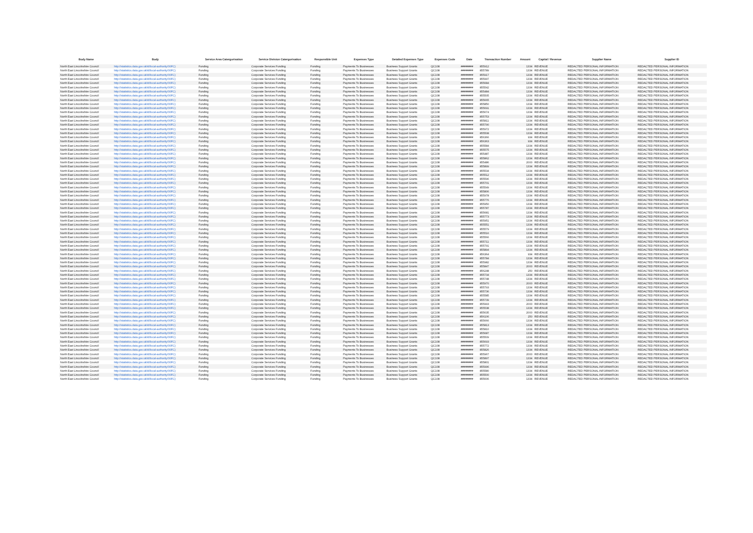| Body Name | Body | Service Area Catergorisation | Service Division Catergorisation | Responsible Unit | Expenses Type | Detailed Expenses Type | Expenses Code | Date | Transaction Number | Amount | Capital / Revenue | Supplier Name | Supplier ID |
| --- | --- | --- | --- | --- | --- | --- | --- | --- | --- | --- | --- | --- | --- |
| North East Lincolnshire Council | http://statistics.data.gov.uk/id/local-authority/00FC) | Funding | Corporate Services Funding | Funding | Payments To Businesses | Business Support Grants | QC108 | ######## | 855912 | 1334 | REVENUE | REDACTED PERSONAL INFORMATION | REDACTED PERSONAL INFORMATION |
| North East Lincolnshire Council | http://statistics.data.gov.uk/id/local-authority/00FC) | Funding | Corporate Services Funding | Funding | Payments To Businesses | Business Support Grants | QC108 | ######## | 855789 | 1334 | REVENUE | REDACTED PERSONAL INFORMATION | REDACTED PERSONAL INFORMATION |
| North East Lincolnshire Council | http://statistics.data.gov.uk/id/local-authority/00FC) | Funding | Corporate Services Funding | Funding | Payments To Businesses | Business Support Grants | QC108 | ######## | 855917 | 1334 | REVENUE | REDACTED PERSONAL INFORMATION | REDACTED PERSONAL INFORMATION |
| North East Lincolnshire Council | http://statistics.data.gov.uk/id/local-authority/00FC) | Funding | Corporate Services Funding | Funding | Payments To Businesses | Business Support Grants | QC108 | ######## | 855997 | 1334 | REVENUE | REDACTED PERSONAL INFORMATION | REDACTED PERSONAL INFORMATION |
| North East Lincolnshire Council | http://statistics.data.gov.uk/id/local-authority/00FC) | Funding | Corporate Services Funding | Funding | Payments To Businesses | Business Support Grants | QC108 | ######## | 855684 | 1334 | REVENUE | REDACTED PERSONAL INFORMATION | REDACTED PERSONAL INFORMATION |
| North East Lincolnshire Council | http://statistics.data.gov.uk/id/local-authority/00FC) | Funding | Corporate Services Funding | Funding | Payments To Businesses | Business Support Grants | QC108 | ######## | 855542 | 1334 | REVENUE | REDACTED PERSONAL INFORMATION | REDACTED PERSONAL INFORMATION |
| North East Lincolnshire Council | http://statistics.data.gov.uk/id/local-authority/00FC) | Funding | Corporate Services Funding | Funding | Payments To Businesses | Business Support Grants | QC108 | ######## | 855484 | 1334 | REVENUE | REDACTED PERSONAL INFORMATION | REDACTED PERSONAL INFORMATION |
| North East Lincolnshire Council | http://statistics.data.gov.uk/id/local-authority/00FC) | Funding | Corporate Services Funding | Funding | Payments To Businesses | Business Support Grants | QC108 | ######## | 855505 | 1334 | REVENUE | REDACTED PERSONAL INFORMATION | REDACTED PERSONAL INFORMATION |
| North East Lincolnshire Council | http://statistics.data.gov.uk/id/local-authority/00FC) | Funding | Corporate Services Funding | Funding | Payments To Businesses | Business Support Grants | QC108 | ######## | 855665 | 1334 | REVENUE | REDACTED PERSONAL INFORMATION | REDACTED PERSONAL INFORMATION |
| North East Lincolnshire Council | http://statistics.data.gov.uk/id/local-authority/00FC) | Funding | Corporate Services Funding | Funding | Payments To Businesses | Business Support Grants | QC108 | ######## | 855850 | 1334 | REVENUE | REDACTED PERSONAL INFORMATION | REDACTED PERSONAL INFORMATION |
| North East Lincolnshire Council | http://statistics.data.gov.uk/id/local-authority/00FC) | Funding | Corporate Services Funding | Funding | Payments To Businesses | Business Support Grants | QC108 | ######## | 855691 | 1334 | REVENUE | REDACTED PERSONAL INFORMATION | REDACTED PERSONAL INFORMATION |
| North East Lincolnshire Council | http://statistics.data.gov.uk/id/local-authority/00FC) | Funding | Corporate Services Funding | Funding | Payments To Businesses | Business Support Grants | QC108 | ######## | 855674 | 1334 | REVENUE | REDACTED PERSONAL INFORMATION | REDACTED PERSONAL INFORMATION |
| North East Lincolnshire Council | http://statistics.data.gov.uk/id/local-authority/00FC) | Funding | Corporate Services Funding | Funding | Payments To Businesses | Business Support Grants | QC108 | ######## | 855753 | 1334 | REVENUE | REDACTED PERSONAL INFORMATION | REDACTED PERSONAL INFORMATION |
| North East Lincolnshire Council | http://statistics.data.gov.uk/id/local-authority/00FC) | Funding | Corporate Services Funding | Funding | Payments To Businesses | Business Support Grants | QC108 | ######## | 855811 | 1334 | REVENUE | REDACTED PERSONAL INFORMATION | REDACTED PERSONAL INFORMATION |
| North East Lincolnshire Council | http://statistics.data.gov.uk/id/local-authority/00FC) | Funding | Corporate Services Funding | Funding | Payments To Businesses | Business Support Grants | QC108 | ######## | 855790 | 1334 | REVENUE | REDACTED PERSONAL INFORMATION | REDACTED PERSONAL INFORMATION |
| North East Lincolnshire Council | http://statistics.data.gov.uk/id/local-authority/00FC) | Funding | Corporate Services Funding | Funding | Payments To Businesses | Business Support Grants | QC108 | ######## | 855972 | 1334 | REVENUE | REDACTED PERSONAL INFORMATION | REDACTED PERSONAL INFORMATION |
| North East Lincolnshire Council | http://statistics.data.gov.uk/id/local-authority/00FC) | Funding | Corporate Services Funding | Funding | Payments To Businesses | Business Support Grants | QC108 | ######## | 855508 | 1334 | REVENUE | REDACTED PERSONAL INFORMATION | REDACTED PERSONAL INFORMATION |
| North East Lincolnshire Council | http://statistics.data.gov.uk/id/local-authority/00FC) | Funding | Corporate Services Funding | Funding | Payments To Businesses | Business Support Grants | QC108 | ######## | 856366 | 934 | REVENUE | REDACTED PERSONAL INFORMATION | REDACTED PERSONAL INFORMATION |
| North East Lincolnshire Council | http://statistics.data.gov.uk/id/local-authority/00FC) | Funding | Corporate Services Funding | Funding | Payments To Businesses | Business Support Grants | QC108 | ######## | 856363 | 934 | REVENUE | REDACTED PERSONAL INFORMATION | REDACTED PERSONAL INFORMATION |
| North East Lincolnshire Council | http://statistics.data.gov.uk/id/local-authority/00FC) | Funding | Corporate Services Funding | Funding | Payments To Businesses | Business Support Grants | QC108 | ######## | 855584 | 1334 | REVENUE | REDACTED PERSONAL INFORMATION | REDACTED PERSONAL INFORMATION |
| North East Lincolnshire Council | http://statistics.data.gov.uk/id/local-authority/00FC) | Funding | Corporate Services Funding | Funding | Payments To Businesses | Business Support Grants | QC108 | ######## | 855575 | 1334 | REVENUE | REDACTED PERSONAL INFORMATION | REDACTED PERSONAL INFORMATION |
| North East Lincolnshire Council | http://statistics.data.gov.uk/id/local-authority/00FC) | Funding | Corporate Services Funding | Funding | Payments To Businesses | Business Support Grants | QC108 | ######## | 855487 | 1334 | REVENUE | REDACTED PERSONAL INFORMATION | REDACTED PERSONAL INFORMATION |
| North East Lincolnshire Council | http://statistics.data.gov.uk/id/local-authority/00FC) | Funding | Corporate Services Funding | Funding | Payments To Businesses | Business Support Grants | QC108 | ######## | 855862 | 1334 | REVENUE | REDACTED PERSONAL INFORMATION | REDACTED PERSONAL INFORMATION |
| North East Lincolnshire Council | http://statistics.data.gov.uk/id/local-authority/00FC) | Funding | Corporate Services Funding | Funding | Payments To Businesses | Business Support Grants | QC108 | ######## | 855486 | 2000 | REVENUE | REDACTED PERSONAL INFORMATION | REDACTED PERSONAL INFORMATION |
| North East Lincolnshire Council | http://statistics.data.gov.uk/id/local-authority/00FC) | Funding | Corporate Services Funding | Funding | Payments To Businesses | Business Support Grants | QC108 | ######## | 855899 | 1334 | REVENUE | REDACTED PERSONAL INFORMATION | REDACTED PERSONAL INFORMATION |
| North East Lincolnshire Council | http://statistics.data.gov.uk/id/local-authority/00FC) | Funding | Corporate Services Funding | Funding | Payments To Businesses | Business Support Grants | QC108 | ######## | 855534 | 1334 | REVENUE | REDACTED PERSONAL INFORMATION | REDACTED PERSONAL INFORMATION |
| North East Lincolnshire Council | http://statistics.data.gov.uk/id/local-authority/00FC) | Funding | Corporate Services Funding | Funding | Payments To Businesses | Business Support Grants | QC108 | ######## | 855512 | 1334 | REVENUE | REDACTED PERSONAL INFORMATION | REDACTED PERSONAL INFORMATION |
| North East Lincolnshire Council | http://statistics.data.gov.uk/id/local-authority/00FC) | Funding | Corporate Services Funding | Funding | Payments To Businesses | Business Support Grants | QC108 | ######## | 855596 | 1334 | REVENUE | REDACTED PERSONAL INFORMATION | REDACTED PERSONAL INFORMATION |
| North East Lincolnshire Council | http://statistics.data.gov.uk/id/local-authority/00FC) | Funding | Corporate Services Funding | Funding | Payments To Businesses | Business Support Grants | QC108 | ######## | 855701 | 1334 | REVENUE | REDACTED PERSONAL INFORMATION | REDACTED PERSONAL INFORMATION |
| North East Lincolnshire Council | http://statistics.data.gov.uk/id/local-authority/00FC) | Funding | Corporate Services Funding | Funding | Payments To Businesses | Business Support Grants | QC108 | ######## | 855549 | 1334 | REVENUE | REDACTED PERSONAL INFORMATION | REDACTED PERSONAL INFORMATION |
| North East Lincolnshire Council | http://statistics.data.gov.uk/id/local-authority/00FC) | Funding | Corporate Services Funding | Funding | Payments To Businesses | Business Support Grants | QC108 | ######## | 855806 | 1334 | REVENUE | REDACTED PERSONAL INFORMATION | REDACTED PERSONAL INFORMATION |
| North East Lincolnshire Council | http://statistics.data.gov.uk/id/local-authority/00FC) | Funding | Corporate Services Funding | Funding | Payments To Businesses | Business Support Grants | QC108 | ######## | 855978 | 1334 | REVENUE | REDACTED PERSONAL INFORMATION | REDACTED PERSONAL INFORMATION |
| North East Lincolnshire Council | http://statistics.data.gov.uk/id/local-authority/00FC) | Funding | Corporate Services Funding | Funding | Payments To Businesses | Business Support Grants | QC108 | ######## | 855776 | 1334 | REVENUE | REDACTED PERSONAL INFORMATION | REDACTED PERSONAL INFORMATION |
| North East Lincolnshire Council | http://statistics.data.gov.uk/id/local-authority/00FC) | Funding | Corporate Services Funding | Funding | Payments To Businesses | Business Support Grants | QC108 | ######## | 855950 | 1334 | REVENUE | REDACTED PERSONAL INFORMATION | REDACTED PERSONAL INFORMATION |
| North East Lincolnshire Council | http://statistics.data.gov.uk/id/local-authority/00FC) | Funding | Corporate Services Funding | Funding | Payments To Businesses | Business Support Grants | QC108 | ######## | 855787 | 1334 | REVENUE | REDACTED PERSONAL INFORMATION | REDACTED PERSONAL INFORMATION |
| North East Lincolnshire Council | http://statistics.data.gov.uk/id/local-authority/00FC) | Funding | Corporate Services Funding | Funding | Payments To Businesses | Business Support Grants | QC108 | ######## | 855681 | 1334 | REVENUE | REDACTED PERSONAL INFORMATION | REDACTED PERSONAL INFORMATION |
| North East Lincolnshire Council | http://statistics.data.gov.uk/id/local-authority/00FC) | Funding | Corporate Services Funding | Funding | Payments To Businesses | Business Support Grants | QC108 | ######## | 855773 | 1334 | REVENUE | REDACTED PERSONAL INFORMATION | REDACTED PERSONAL INFORMATION |
| North East Lincolnshire Council | http://statistics.data.gov.uk/id/local-authority/00FC) | Funding | Corporate Services Funding | Funding | Payments To Businesses | Business Support Grants | QC108 | ######## | 855951 | 1334 | REVENUE | REDACTED PERSONAL INFORMATION | REDACTED PERSONAL INFORMATION |
| North East Lincolnshire Council | http://statistics.data.gov.uk/id/local-authority/00FC) | Funding | Corporate Services Funding | Funding | Payments To Businesses | Business Support Grants | QC108 | ######## | 855551 | 1334 | REVENUE | REDACTED PERSONAL INFORMATION | REDACTED PERSONAL INFORMATION |
| North East Lincolnshire Council | http://statistics.data.gov.uk/id/local-authority/00FC) | Funding | Corporate Services Funding | Funding | Payments To Businesses | Business Support Grants | QC108 | ######## | 855579 | 1334 | REVENUE | REDACTED PERSONAL INFORMATION | REDACTED PERSONAL INFORMATION |
| North East Lincolnshire Council | http://statistics.data.gov.uk/id/local-authority/00FC) | Funding | Corporate Services Funding | Funding | Payments To Businesses | Business Support Grants | QC108 | ######## | 855516 | 1334 | REVENUE | REDACTED PERSONAL INFORMATION | REDACTED PERSONAL INFORMATION |
| North East Lincolnshire Council | http://statistics.data.gov.uk/id/local-authority/00FC) | Funding | Corporate Services Funding | Funding | Payments To Businesses | Business Support Grants | QC108 | ######## | 855566 | 1334 | REVENUE | REDACTED PERSONAL INFORMATION | REDACTED PERSONAL INFORMATION |
| North East Lincolnshire Council | http://statistics.data.gov.uk/id/local-authority/00FC) | Funding | Corporate Services Funding | Funding | Payments To Businesses | Business Support Grants | QC108 | ######## | 855711 | 1334 | REVENUE | REDACTED PERSONAL INFORMATION | REDACTED PERSONAL INFORMATION |
| North East Lincolnshire Council | http://statistics.data.gov.uk/id/local-authority/00FC) | Funding | Corporate Services Funding | Funding | Payments To Businesses | Business Support Grants | QC108 | ######## | 855791 | 1334 | REVENUE | REDACTED PERSONAL INFORMATION | REDACTED PERSONAL INFORMATION |
| North East Lincolnshire Council | http://statistics.data.gov.uk/id/local-authority/00FC) | Funding | Corporate Services Funding | Funding | Payments To Businesses | Business Support Grants | QC108 | ######## | 855894 | 1334 | REVENUE | REDACTED PERSONAL INFORMATION | REDACTED PERSONAL INFORMATION |
| North East Lincolnshire Council | http://statistics.data.gov.uk/id/local-authority/00FC) | Funding | Corporate Services Funding | Funding | Payments To Businesses | Business Support Grants | QC108 | ######## | 856364 | 934 | REVENUE | REDACTED PERSONAL INFORMATION | REDACTED PERSONAL INFORMATION |
| North East Lincolnshire Council | http://statistics.data.gov.uk/id/local-authority/00FC) | Funding | Corporate Services Funding | Funding | Payments To Businesses | Business Support Grants | QC108 | ######## | 855784 | 1334 | REVENUE | REDACTED PERSONAL INFORMATION | REDACTED PERSONAL INFORMATION |
| North East Lincolnshire Council | http://statistics.data.gov.uk/id/local-authority/00FC) | Funding | Corporate Services Funding | Funding | Payments To Businesses | Business Support Grants | QC108 | ######## | 855982 | 1334 | REVENUE | REDACTED PERSONAL INFORMATION | REDACTED PERSONAL INFORMATION |
| North East Lincolnshire Council | http://statistics.data.gov.uk/id/local-authority/00FC) | Funding | Corporate Services Funding | Funding | Payments To Businesses | Business Support Grants | QC108 | ######## | 855847 | 2000 | REVENUE | REDACTED PERSONAL INFORMATION | REDACTED PERSONAL INFORMATION |
| North East Lincolnshire Council | http://statistics.data.gov.uk/id/local-authority/00FC) | Funding | Corporate Services Funding | Funding | Payments To Businesses | Business Support Grants | QC108 | ######## | 856248 | 250 | REVENUE | REDACTED PERSONAL INFORMATION | REDACTED PERSONAL INFORMATION |
| North East Lincolnshire Council | http://statistics.data.gov.uk/id/local-authority/00FC) | Funding | Corporate Services Funding | Funding | Payments To Businesses | Business Support Grants | QC108 | ######## | 855734 | 1334 | REVENUE | REDACTED PERSONAL INFORMATION | REDACTED PERSONAL INFORMATION |
| North East Lincolnshire Council | http://statistics.data.gov.uk/id/local-authority/00FC) | Funding | Corporate Services Funding | Funding | Payments To Businesses | Business Support Grants | QC108 | ######## | 855748 | 1334 | REVENUE | REDACTED PERSONAL INFORMATION | REDACTED PERSONAL INFORMATION |
| North East Lincolnshire Council | http://statistics.data.gov.uk/id/local-authority/00FC) | Funding | Corporate Services Funding | Funding | Payments To Businesses | Business Support Grants | QC108 | ######## | 855970 | 2000 | REVENUE | REDACTED PERSONAL INFORMATION | REDACTED PERSONAL INFORMATION |
| North East Lincolnshire Council | http://statistics.data.gov.uk/id/local-authority/00FC) | Funding | Corporate Services Funding | Funding | Payments To Businesses | Business Support Grants | QC108 | ######## | 855793 | 1334 | REVENUE | REDACTED PERSONAL INFORMATION | REDACTED PERSONAL INFORMATION |
| North East Lincolnshire Council | http://statistics.data.gov.uk/id/local-authority/00FC) | Funding | Corporate Services Funding | Funding | Payments To Businesses | Business Support Grants | QC108 | ######## | 855736 | 1334 | REVENUE | REDACTED PERSONAL INFORMATION | REDACTED PERSONAL INFORMATION |
| North East Lincolnshire Council | http://statistics.data.gov.uk/id/local-authority/00FC) | Funding | Corporate Services Funding | Funding | Payments To Businesses | Business Support Grants | QC108 | ######## | 855585 | 1334 | REVENUE | REDACTED PERSONAL INFORMATION | REDACTED PERSONAL INFORMATION |
| North East Lincolnshire Council | http://statistics.data.gov.uk/id/local-authority/00FC) | Funding | Corporate Services Funding | Funding | Payments To Businesses | Business Support Grants | QC108 | ######## | 855739 | 1334 | REVENUE | REDACTED PERSONAL INFORMATION | REDACTED PERSONAL INFORMATION |
| North East Lincolnshire Council | http://statistics.data.gov.uk/id/local-authority/00FC) | Funding | Corporate Services Funding | Funding | Payments To Businesses | Business Support Grants | QC108 | ######## | 855993 | 2000 | REVENUE | REDACTED PERSONAL INFORMATION | REDACTED PERSONAL INFORMATION |
| North East Lincolnshire Council | http://statistics.data.gov.uk/id/local-authority/00FC) | Funding | Corporate Services Funding | Funding | Payments To Businesses | Business Support Grants | QC108 | ######## | 855538 | 1334 | REVENUE | REDACTED PERSONAL INFORMATION | REDACTED PERSONAL INFORMATION |
| North East Lincolnshire Council | http://statistics.data.gov.uk/id/local-authority/00FC) | Funding | Corporate Services Funding | Funding | Payments To Businesses | Business Support Grants | QC108 | ######## | 855635 | 2000 | REVENUE | REDACTED PERSONAL INFORMATION | REDACTED PERSONAL INFORMATION |
| North East Lincolnshire Council | http://statistics.data.gov.uk/id/local-authority/00FC) | Funding | Corporate Services Funding | Funding | Payments To Businesses | Business Support Grants | QC108 | ######## | 856106 | 250 | REVENUE | REDACTED PERSONAL INFORMATION | REDACTED PERSONAL INFORMATION |
| North East Lincolnshire Council | http://statistics.data.gov.uk/id/local-authority/00FC) | Funding | Corporate Services Funding | Funding | Payments To Businesses | Business Support Grants | QC108 | ######## | 855666 | 1334 | REVENUE | REDACTED PERSONAL INFORMATION | REDACTED PERSONAL INFORMATION |
| North East Lincolnshire Council | http://statistics.data.gov.uk/id/local-authority/00FC) | Funding | Corporate Services Funding | Funding | Payments To Businesses | Business Support Grants | QC108 | ######## | 855813 | 1334 | REVENUE | REDACTED PERSONAL INFORMATION | REDACTED PERSONAL INFORMATION |
| North East Lincolnshire Council | http://statistics.data.gov.uk/id/local-authority/00FC) | Funding | Corporate Services Funding | Funding | Payments To Businesses | Business Support Grants | QC108 | ######## | 855810 | 1334 | REVENUE | REDACTED PERSONAL INFORMATION | REDACTED PERSONAL INFORMATION |
| North East Lincolnshire Council | http://statistics.data.gov.uk/id/local-authority/00FC) | Funding | Corporate Services Funding | Funding | Payments To Businesses | Business Support Grants | QC108 | ######## | 855687 | 1334 | REVENUE | REDACTED PERSONAL INFORMATION | REDACTED PERSONAL INFORMATION |
| North East Lincolnshire Council | http://statistics.data.gov.uk/id/local-authority/00FC) | Funding | Corporate Services Funding | Funding | Payments To Businesses | Business Support Grants | QC108 | ######## | 855509 | 1334 | REVENUE | REDACTED PERSONAL INFORMATION | REDACTED PERSONAL INFORMATION |
| North East Lincolnshire Council | http://statistics.data.gov.uk/id/local-authority/00FC) | Funding | Corporate Services Funding | Funding | Payments To Businesses | Business Support Grants | QC108 | ######## | 855693 | 1334 | REVENUE | REDACTED PERSONAL INFORMATION | REDACTED PERSONAL INFORMATION |
| North East Lincolnshire Council | http://statistics.data.gov.uk/id/local-authority/00FC) | Funding | Corporate Services Funding | Funding | Payments To Businesses | Business Support Grants | QC108 | ######## | 855772 | 1334 | REVENUE | REDACTED PERSONAL INFORMATION | REDACTED PERSONAL INFORMATION |
| North East Lincolnshire Council | http://statistics.data.gov.uk/id/local-authority/00FC) | Funding | Corporate Services Funding | Funding | Payments To Businesses | Business Support Grants | QC108 | ######## | 855826 | 1334 | REVENUE | REDACTED PERSONAL INFORMATION | REDACTED PERSONAL INFORMATION |
| North East Lincolnshire Council | http://statistics.data.gov.uk/id/local-authority/00FC) | Funding | Corporate Services Funding | Funding | Payments To Businesses | Business Support Grants | QC108 | ######## | 855967 | 2000 | REVENUE | REDACTED PERSONAL INFORMATION | REDACTED PERSONAL INFORMATION |
| North East Lincolnshire Council | http://statistics.data.gov.uk/id/local-authority/00FC) | Funding | Corporate Services Funding | Funding | Payments To Businesses | Business Support Grants | QC108 | ######## | 855897 | 1334 | REVENUE | REDACTED PERSONAL INFORMATION | REDACTED PERSONAL INFORMATION |
| North East Lincolnshire Council | http://statistics.data.gov.uk/id/local-authority/00FC) | Funding | Corporate Services Funding | Funding | Payments To Businesses | Business Support Grants | QC108 | ######## | 855801 | 1334 | REVENUE | REDACTED PERSONAL INFORMATION | REDACTED PERSONAL INFORMATION |
| North East Lincolnshire Council | http://statistics.data.gov.uk/id/local-authority/00FC) | Funding | Corporate Services Funding | Funding | Payments To Businesses | Business Support Grants | QC108 | ######## | 855996 | 1334 | REVENUE | REDACTED PERSONAL INFORMATION | REDACTED PERSONAL INFORMATION |
| North East Lincolnshire Council | http://statistics.data.gov.uk/id/local-authority/00FC) | Funding | Corporate Services Funding | Funding | Payments To Businesses | Business Support Grants | QC108 | ######## | 855580 | 1334 | REVENUE | REDACTED PERSONAL INFORMATION | REDACTED PERSONAL INFORMATION |
| North East Lincolnshire Council | http://statistics.data.gov.uk/id/local-authority/00FC) | Funding | Corporate Services Funding | Funding | Payments To Businesses | Business Support Grants | QC108 | ######## | 855500 | 1334 | REVENUE | REDACTED PERSONAL INFORMATION | REDACTED PERSONAL INFORMATION |
| North East Lincolnshire Council | http://statistics.data.gov.uk/id/local-authority/00FC) | Funding | Corporate Services Funding | Funding | Payments To Businesses | Business Support Grants | QC108 | ######## | 855606 | 1334 | REVENUE | REDACTED PERSONAL INFORMATION | REDACTED PERSONAL INFORMATION |